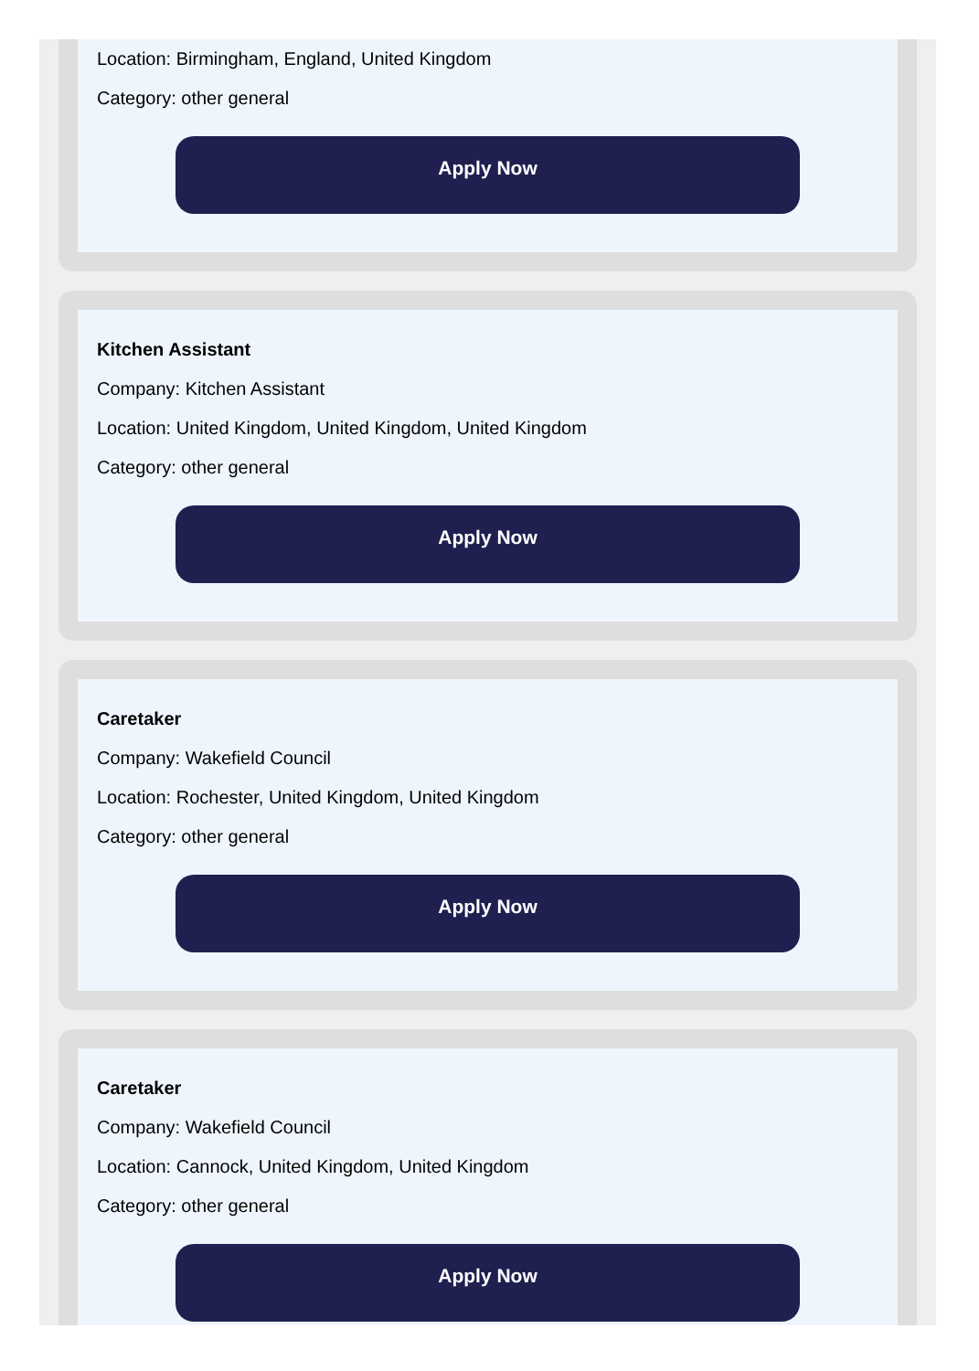Location: Birmingham, England, United Kingdom
Category: other general
Apply Now
Kitchen Assistant
Company: Kitchen Assistant
Location: United Kingdom, United Kingdom, United Kingdom
Category: other general
Apply Now
Caretaker
Company: Wakefield Council
Location: Rochester, United Kingdom, United Kingdom
Category: other general
Apply Now
Caretaker
Company: Wakefield Council
Location: Cannock, United Kingdom, United Kingdom
Category: other general
Apply Now